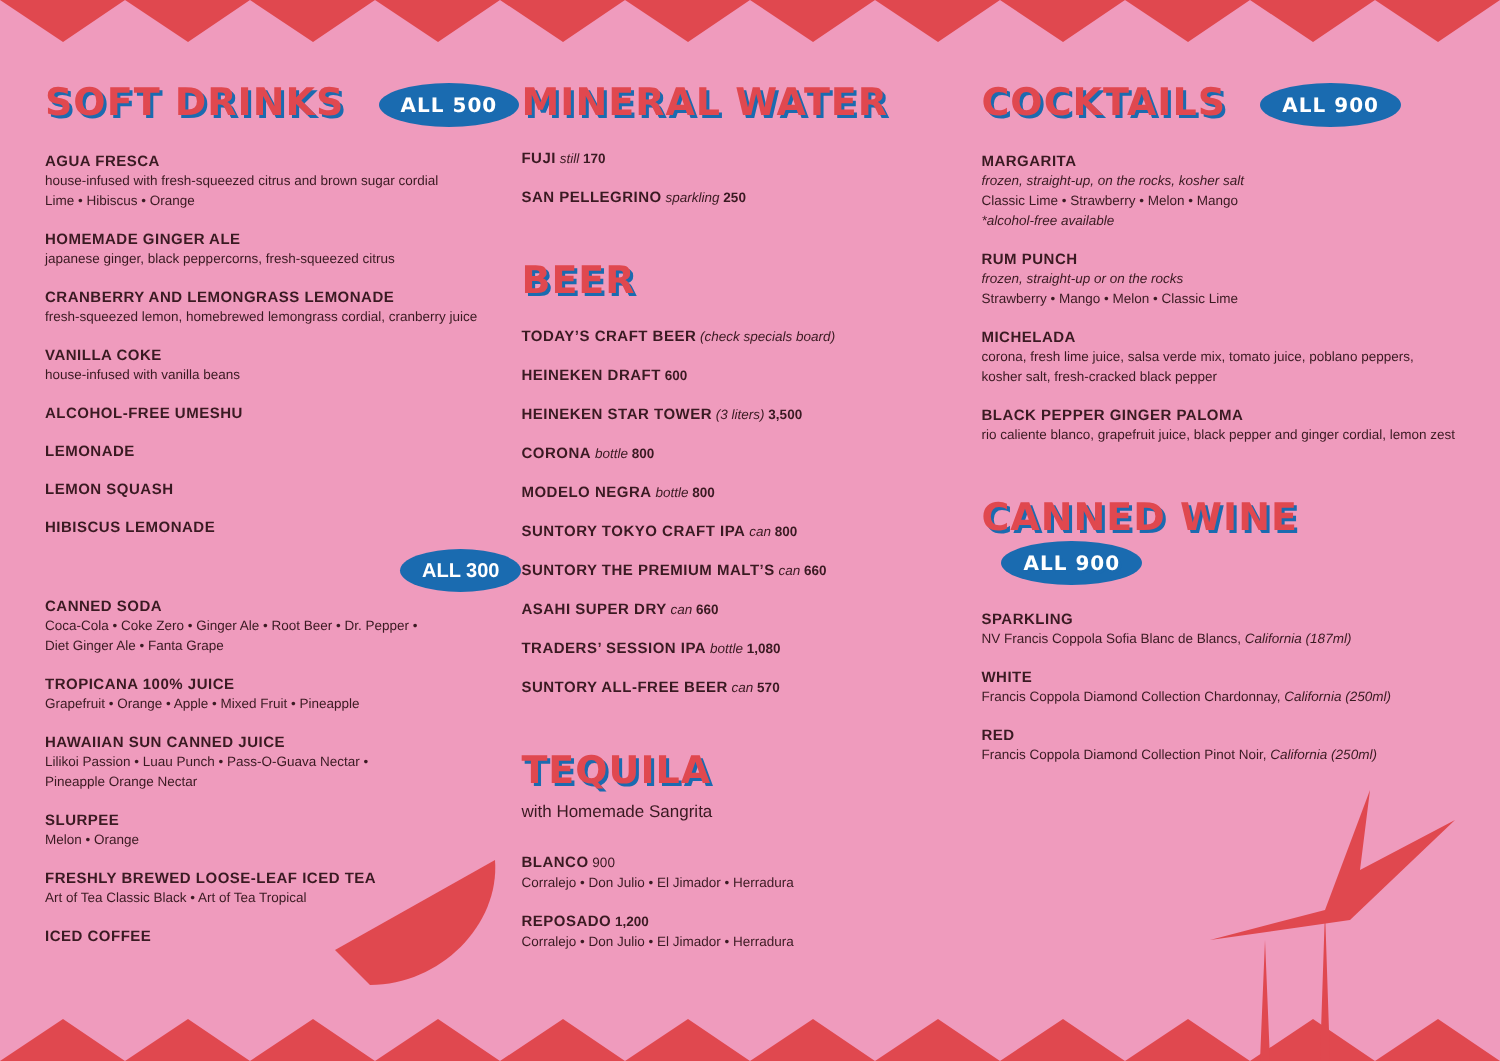SOFT DRINKS ALL 500
AGUA FRESCA
house-infused with fresh-squeezed citrus and brown sugar cordial
Lime • Hibiscus • Orange
HOMEMADE GINGER ALE
japanese ginger, black peppercorns, fresh-squeezed citrus
CRANBERRY AND LEMONGRASS LEMONADE
fresh-squeezed lemon, homebrewed lemongrass cordial, cranberry juice
VANILLA COKE
house-infused with vanilla beans
ALCOHOL-FREE UMESHU
LEMONADE
LEMON SQUASH
HIBISCUS LEMONADE
ALL 300
CANNED SODA
Coca-Cola • Coke Zero • Ginger Ale • Root Beer • Dr. Pepper •
Diet Ginger Ale • Fanta Grape
TROPICANA 100% JUICE
Grapefruit • Orange • Apple • Mixed Fruit • Pineapple
HAWAIIAN SUN CANNED JUICE
Lilikoi Passion • Luau Punch • Pass-O-Guava Nectar •
Pineapple Orange Nectar
SLURPEE
Melon • Orange
FRESHLY BREWED LOOSE-LEAF ICED TEA
Art of Tea Classic Black • Art of Tea Tropical
ICED COFFEE
MINERAL WATER
FUJI still 170
SAN PELLEGRINO sparkling 250
BEER
TODAY’S CRAFT BEER (check specials board)
HEINEKEN DRAFT 600
HEINEKEN STAR TOWER (3 liters) 3,500
CORONA bottle 800
MODELO NEGRA bottle 800
SUNTORY TOKYO CRAFT IPA can 800
SUNTORY THE PREMIUM MALT’S can 660
ASAHI SUPER DRY can 660
TRADERS’ SESSION IPA bottle 1,080
SUNTORY ALL-FREE BEER can 570
TEQUILA
with Homemade Sangrita
BLANCO 900
Corralejo • Don Julio • El Jimador • Herradura
REPOSADO 1,200
Corralejo • Don Julio • El Jimador • Herradura
COCKTAILS ALL 900
MARGARITA
frozen, straight-up, on the rocks, kosher salt
Classic Lime • Strawberry • Melon • Mango
*alcohol-free available
RUM PUNCH
frozen, straight-up or on the rocks
Strawberry • Mango • Melon • Classic Lime
MICHELADA
corona, fresh lime juice, salsa verde mix, tomato juice, poblano peppers, kosher salt, fresh-cracked black pepper
BLACK PEPPER GINGER PALOMA
rio caliente blanco, grapefruit juice, black pepper and ginger cordial, lemon zest
CANNED WINE ALL 900
SPARKLING
NV Francis Coppola Sofia Blanc de Blancs, California (187ml)
WHITE
Francis Coppola Diamond Collection Chardonnay, California (250ml)
RED
Francis Coppola Diamond Collection Pinot Noir, California (250ml)